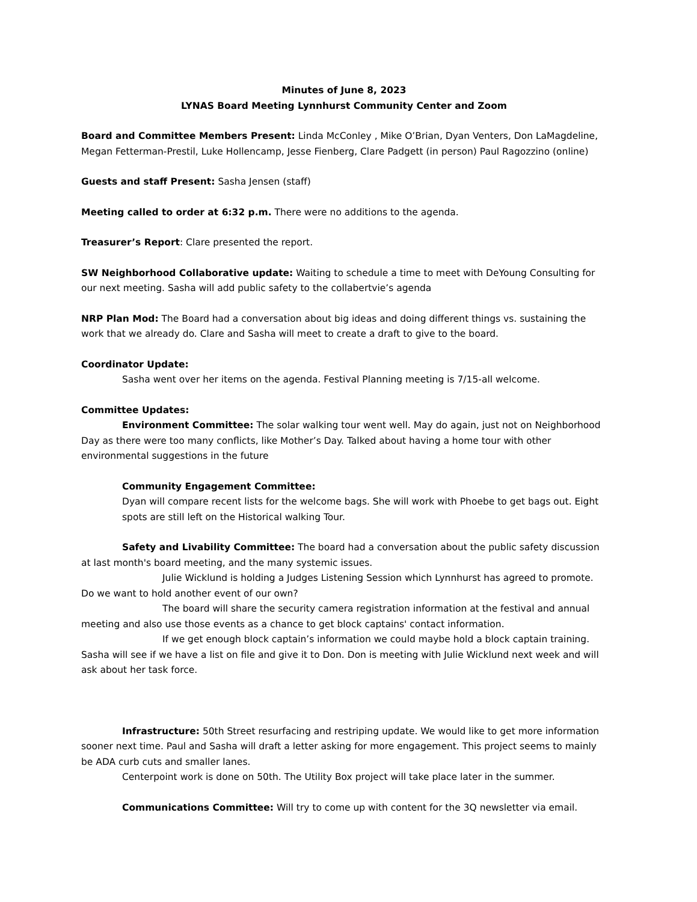Minutes of June 8, 2023
LYNAS Board Meeting Lynnhurst Community Center and Zoom
Board and Committee Members Present: Linda McConley , Mike O’Brian, Dyan Venters, Don LaMagdeline, Megan Fetterman-Prestil, Luke Hollencamp, Jesse Fienberg, Clare Padgett (in person) Paul Ragozzino (online)
Guests and staff Present: Sasha Jensen (staff)
Meeting called to order at 6:32 p.m. There were no additions to the agenda.
Treasurer’s Report: Clare presented the report.
SW Neighborhood Collaborative update: Waiting to schedule a time to meet with DeYoung Consulting for our next meeting. Sasha will add public safety to the collabertvie’s agenda
NRP Plan Mod: The Board had a conversation about big ideas and doing different things vs. sustaining the work that we already do. Clare and Sasha will meet to create a draft to give to the board.
Coordinator Update:
Sasha went over her items on the agenda. Festival Planning meeting is 7/15-all welcome.
Committee Updates:
Environment Committee: The solar walking tour went well. May do again, just not on Neighborhood Day as there were too many conflicts, like Mother’s Day. Talked about having a home tour with other environmental suggestions in the future
Community Engagement Committee:
Dyan will compare recent lists for the welcome bags. She will work with Phoebe to get bags out. Eight spots are still left on the Historical walking Tour.
Safety and Livability Committee: The board had a conversation about the public safety discussion at last month's board meeting, and the many systemic issues.
Julie Wicklund is holding a Judges Listening Session which Lynnhurst has agreed to promote. Do we want to hold another event of our own?
The board will share the security camera registration information at the festival and annual meeting and also use those events as a chance to get block captains' contact information.
If we get enough block captain’s information we could maybe hold a block captain training. Sasha will see if we have a list on file and give it to Don. Don is meeting with Julie Wicklund next week and will ask about her task force.
Infrastructure: 50th Street resurfacing and restriping update. We would like to get more information sooner next time. Paul and Sasha will draft a letter asking for more engagement. This project seems to mainly be ADA curb cuts and smaller lanes.
Centerpoint work is done on 50th. The Utility Box project will take place later in the summer.
Communications Committee: Will try to come up with content for the 3Q newsletter via email.